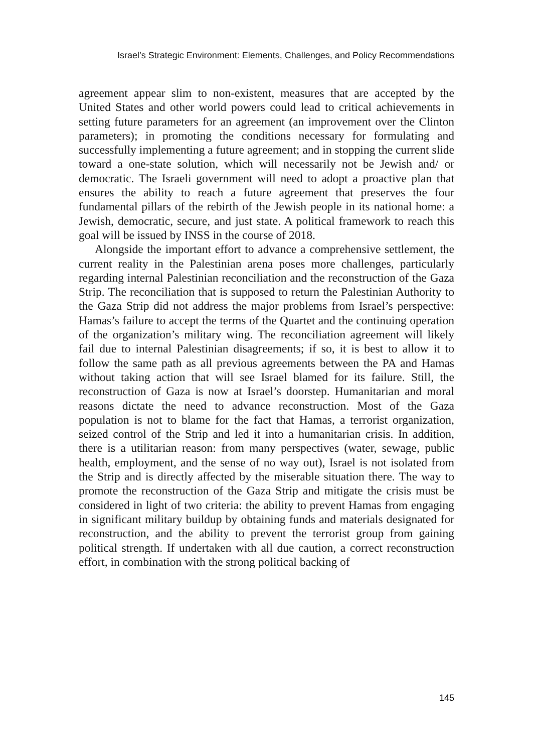Israel’s Strategic Environment: Elements, Challenges, and Policy Recommendations
agreement appear slim to non-existent, measures that are accepted by the United States and other world powers could lead to critical achievements in setting future parameters for an agreement (an improvement over the Clinton parameters); in promoting the conditions necessary for formulating and successfully implementing a future agreement; and in stopping the current slide toward a one-state solution, which will necessarily not be Jewish and/ or democratic. The Israeli government will need to adopt a proactive plan that ensures the ability to reach a future agreement that preserves the four fundamental pillars of the rebirth of the Jewish people in its national home: a Jewish, democratic, secure, and just state. A political framework to reach this goal will be issued by INSS in the course of 2018.
Alongside the important effort to advance a comprehensive settlement, the current reality in the Palestinian arena poses more challenges, particularly regarding internal Palestinian reconciliation and the reconstruction of the Gaza Strip. The reconciliation that is supposed to return the Palestinian Authority to the Gaza Strip did not address the major problems from Israel’s perspective: Hamas’s failure to accept the terms of the Quartet and the continuing operation of the organization’s military wing. The reconciliation agreement will likely fail due to internal Palestinian disagreements; if so, it is best to allow it to follow the same path as all previous agreements between the PA and Hamas without taking action that will see Israel blamed for its failure. Still, the reconstruction of Gaza is now at Israel’s doorstep. Humanitarian and moral reasons dictate the need to advance reconstruction. Most of the Gaza population is not to blame for the fact that Hamas, a terrorist organization, seized control of the Strip and led it into a humanitarian crisis. In addition, there is a utilitarian reason: from many perspectives (water, sewage, public health, employment, and the sense of no way out), Israel is not isolated from the Strip and is directly affected by the miserable situation there. The way to promote the reconstruction of the Gaza Strip and mitigate the crisis must be considered in light of two criteria: the ability to prevent Hamas from engaging in significant military buildup by obtaining funds and materials designated for reconstruction, and the ability to prevent the terrorist group from gaining political strength. If undertaken with all due caution, a correct reconstruction effort, in combination with the strong political backing of
145